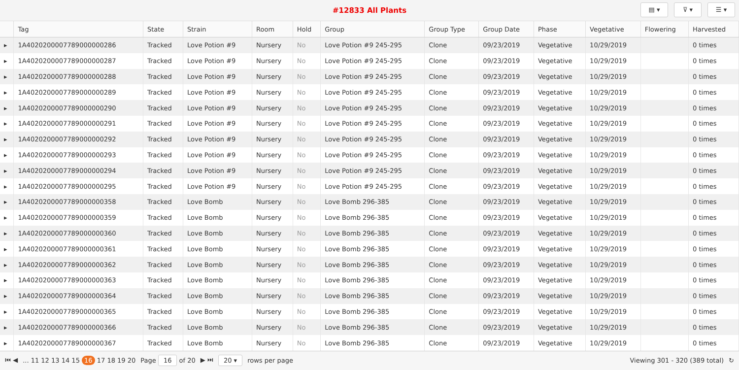#12833 All Plants
▤ ▾ ⊽ ▾ ☰ ▾
| | Tag | State | Strain | Room | Hold | Group | Group Type | Group Date | Phase | Vegetative | Flowering | Harvested |
| --- | --- | --- | --- | --- | --- | --- | --- | --- | --- | --- | --- | --- |
| ▸ | 1A4020200007789000000286 | Tracked | Love Potion #9 | Nursery | No | Love Potion #9 245-295 | Clone | 09/23/2019 | Vegetative | 10/29/2019 | | 0 times |
| ▸ | 1A4020200007789000000287 | Tracked | Love Potion #9 | Nursery | No | Love Potion #9 245-295 | Clone | 09/23/2019 | Vegetative | 10/29/2019 | | 0 times |
| ▸ | 1A4020200007789000000288 | Tracked | Love Potion #9 | Nursery | No | Love Potion #9 245-295 | Clone | 09/23/2019 | Vegetative | 10/29/2019 | | 0 times |
| ▸ | 1A4020200007789000000289 | Tracked | Love Potion #9 | Nursery | No | Love Potion #9 245-295 | Clone | 09/23/2019 | Vegetative | 10/29/2019 | | 0 times |
| ▸ | 1A4020200007789000000290 | Tracked | Love Potion #9 | Nursery | No | Love Potion #9 245-295 | Clone | 09/23/2019 | Vegetative | 10/29/2019 | | 0 times |
| ▸ | 1A4020200007789000000291 | Tracked | Love Potion #9 | Nursery | No | Love Potion #9 245-295 | Clone | 09/23/2019 | Vegetative | 10/29/2019 | | 0 times |
| ▸ | 1A4020200007789000000292 | Tracked | Love Potion #9 | Nursery | No | Love Potion #9 245-295 | Clone | 09/23/2019 | Vegetative | 10/29/2019 | | 0 times |
| ▸ | 1A4020200007789000000293 | Tracked | Love Potion #9 | Nursery | No | Love Potion #9 245-295 | Clone | 09/23/2019 | Vegetative | 10/29/2019 | | 0 times |
| ▸ | 1A4020200007789000000294 | Tracked | Love Potion #9 | Nursery | No | Love Potion #9 245-295 | Clone | 09/23/2019 | Vegetative | 10/29/2019 | | 0 times |
| ▸ | 1A4020200007789000000295 | Tracked | Love Potion #9 | Nursery | No | Love Potion #9 245-295 | Clone | 09/23/2019 | Vegetative | 10/29/2019 | | 0 times |
| ▸ | 1A4020200007789000000358 | Tracked | Love Bomb | Nursery | No | Love Bomb 296-385 | Clone | 09/23/2019 | Vegetative | 10/29/2019 | | 0 times |
| ▸ | 1A4020200007789000000359 | Tracked | Love Bomb | Nursery | No | Love Bomb 296-385 | Clone | 09/23/2019 | Vegetative | 10/29/2019 | | 0 times |
| ▸ | 1A4020200007789000000360 | Tracked | Love Bomb | Nursery | No | Love Bomb 296-385 | Clone | 09/23/2019 | Vegetative | 10/29/2019 | | 0 times |
| ▸ | 1A4020200007789000000361 | Tracked | Love Bomb | Nursery | No | Love Bomb 296-385 | Clone | 09/23/2019 | Vegetative | 10/29/2019 | | 0 times |
| ▸ | 1A4020200007789000000362 | Tracked | Love Bomb | Nursery | No | Love Bomb 296-385 | Clone | 09/23/2019 | Vegetative | 10/29/2019 | | 0 times |
| ▸ | 1A4020200007789000000363 | Tracked | Love Bomb | Nursery | No | Love Bomb 296-385 | Clone | 09/23/2019 | Vegetative | 10/29/2019 | | 0 times |
| ▸ | 1A4020200007789000000364 | Tracked | Love Bomb | Nursery | No | Love Bomb 296-385 | Clone | 09/23/2019 | Vegetative | 10/29/2019 | | 0 times |
| ▸ | 1A4020200007789000000365 | Tracked | Love Bomb | Nursery | No | Love Bomb 296-385 | Clone | 09/23/2019 | Vegetative | 10/29/2019 | | 0 times |
| ▸ | 1A4020200007789000000366 | Tracked | Love Bomb | Nursery | No | Love Bomb 296-385 | Clone | 09/23/2019 | Vegetative | 10/29/2019 | | 0 times |
| ▸ | 1A4020200007789000000367 | Tracked | Love Bomb | Nursery | No | Love Bomb 296-385 | Clone | 09/23/2019 | Vegetative | 10/29/2019 | | 0 times |
⏮ ◀... 11 12 13 14 15 16 17 18 19 20 Page 16 of 20 ▶ ⏭ 20 ▾ rows per page Viewing 301 - 320 (389 total) ↻